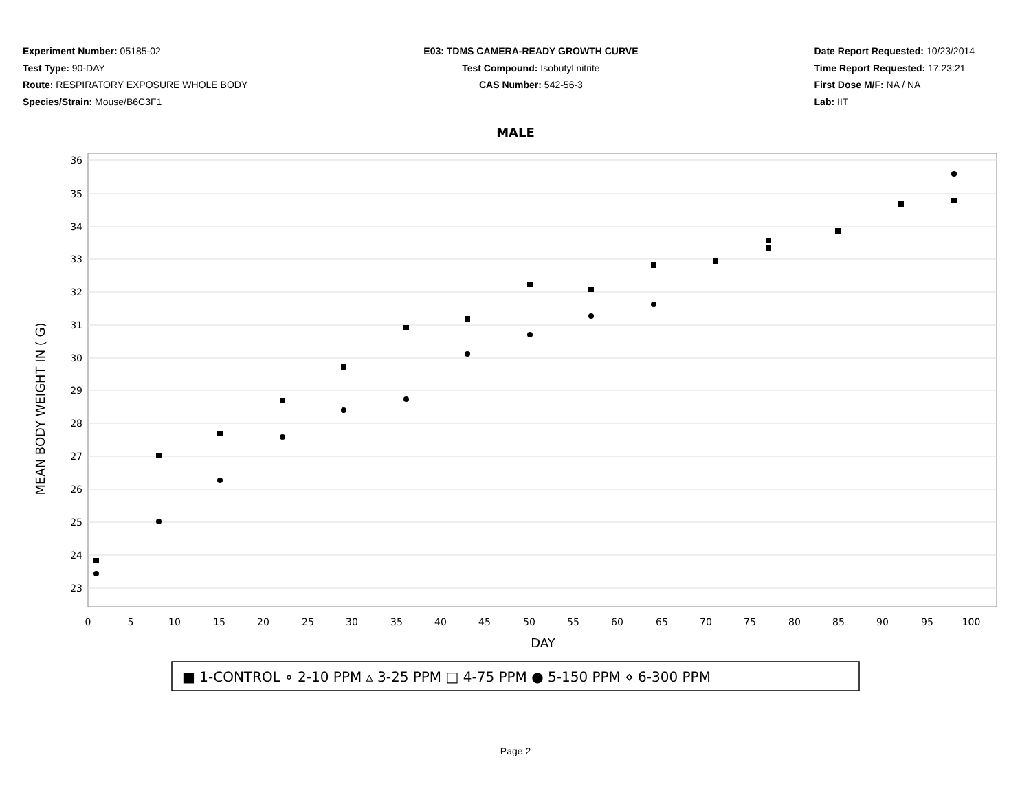Experiment Number: 05185-02
Test Type: 90-DAY
Route: RESPIRATORY EXPOSURE WHOLE BODY
Species/Strain: Mouse/B6C3F1
E03: TDMS CAMERA-READY GROWTH CURVE
Test Compound: Isobutyl nitrite
CAS Number: 542-56-3
Date Report Requested: 10/23/2014
Time Report Requested: 17:23:21
First Dose M/F: NA / NA
Lab: IIT
MALE
36
35
34
33
32
31
30
29
28
27
26
25
24
23
0
5
10
15
20
25
30
35
40
45
50
55
60
65
70
75
80
85
90
95
100
DAY
MEAN BODY WEIGHT IN ( G)
■ 1-CONTROL ∘ 2-10 PPM ▵ 3-25 PPM □ 4-75 PPM ● 5-150 PPM ⋄ 6-300 PPM
Page 2